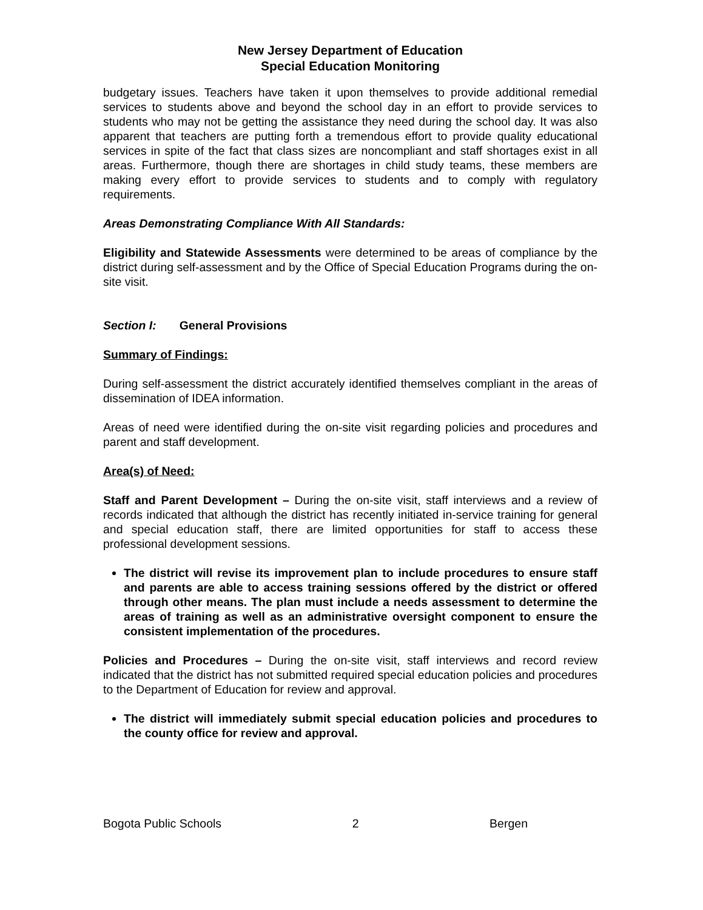New Jersey Department of Education
Special Education Monitoring
budgetary issues. Teachers have taken it upon themselves to provide additional remedial services to students above and beyond the school day in an effort to provide services to students who may not be getting the assistance they need during the school day. It was also apparent that teachers are putting forth a tremendous effort to provide quality educational services in spite of the fact that class sizes are noncompliant and staff shortages exist in all areas. Furthermore, though there are shortages in child study teams, these members are making every effort to provide services to students and to comply with regulatory requirements.
Areas Demonstrating Compliance With All Standards:
Eligibility and Statewide Assessments were determined to be areas of compliance by the district during self-assessment and by the Office of Special Education Programs during the on-site visit.
Section I: General Provisions
Summary of Findings:
During self-assessment the district accurately identified themselves compliant in the areas of dissemination of IDEA information.
Areas of need were identified during the on-site visit regarding policies and procedures and parent and staff development.
Area(s) of Need:
Staff and Parent Development – During the on-site visit, staff interviews and a review of records indicated that although the district has recently initiated in-service training for general and special education staff, there are limited opportunities for staff to access these professional development sessions.
The district will revise its improvement plan to include procedures to ensure staff and parents are able to access training sessions offered by the district or offered through other means. The plan must include a needs assessment to determine the areas of training as well as an administrative oversight component to ensure the consistent implementation of the procedures.
Policies and Procedures – During the on-site visit, staff interviews and record review indicated that the district has not submitted required special education policies and procedures to the Department of Education for review and approval.
The district will immediately submit special education policies and procedures to the county office for review and approval.
Bogota Public Schools 2 Bergen